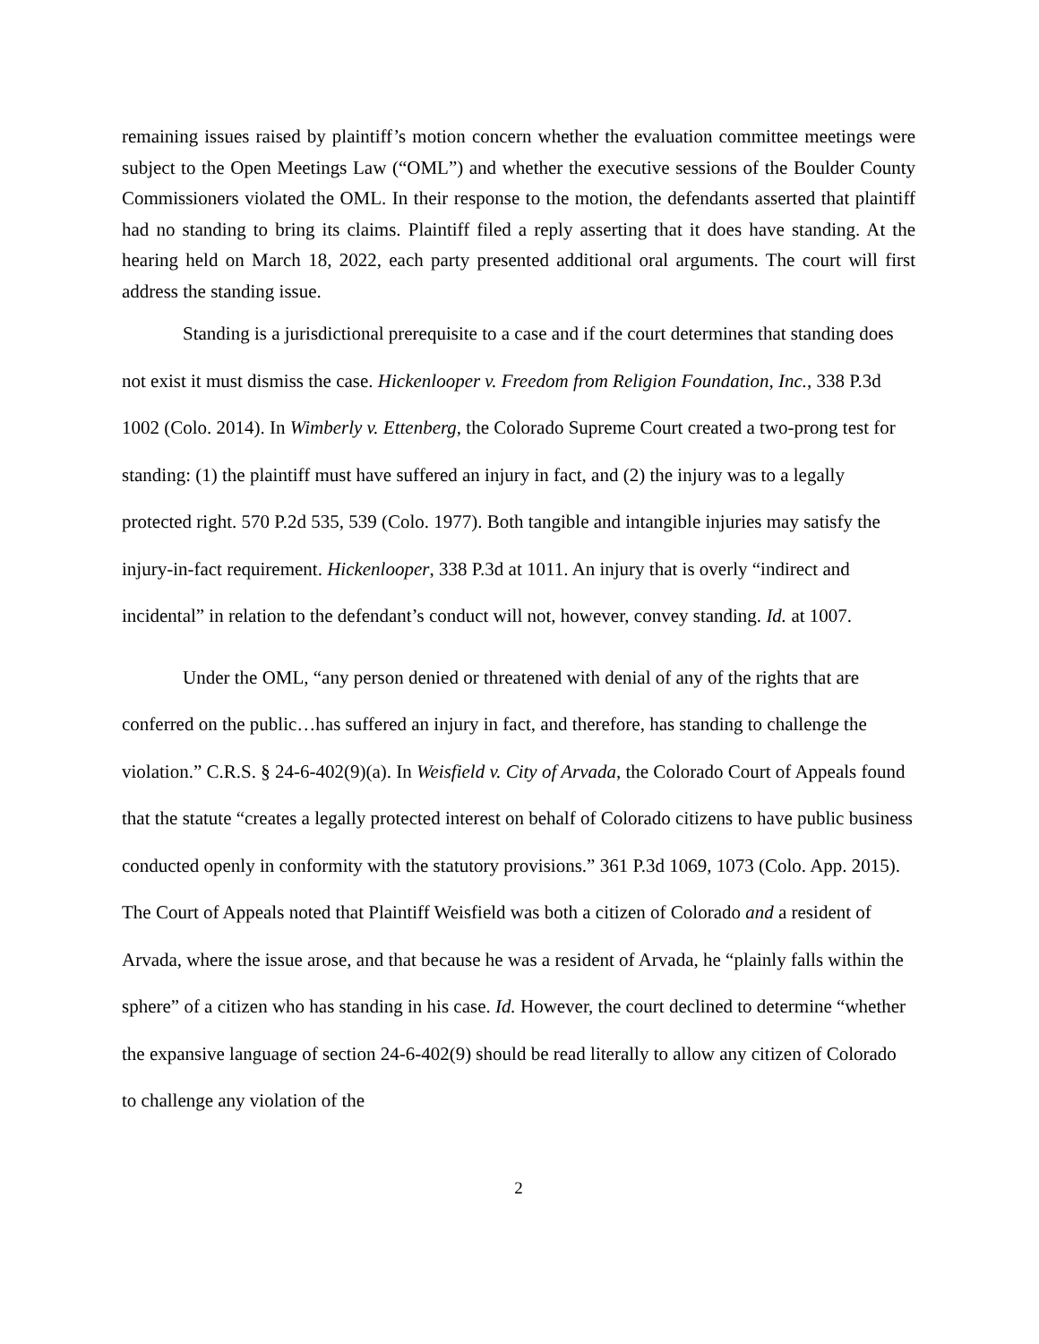remaining issues raised by plaintiff’s motion concern whether the evaluation committee meetings were subject to the Open Meetings Law (“OML”) and whether the executive sessions of the Boulder County Commissioners violated the OML. In their response to the motion, the defendants asserted that plaintiff had no standing to bring its claims. Plaintiff filed a reply asserting that it does have standing. At the hearing held on March 18, 2022, each party presented additional oral arguments. The court will first address the standing issue.
Standing is a jurisdictional prerequisite to a case and if the court determines that standing does not exist it must dismiss the case. Hickenlooper v. Freedom from Religion Foundation, Inc., 338 P.3d 1002 (Colo. 2014). In Wimberly v. Ettenberg, the Colorado Supreme Court created a two-prong test for standing: (1) the plaintiff must have suffered an injury in fact, and (2) the injury was to a legally protected right. 570 P.2d 535, 539 (Colo. 1977). Both tangible and intangible injuries may satisfy the injury-in-fact requirement. Hickenlooper, 338 P.3d at 1011. An injury that is overly “indirect and incidental” in relation to the defendant’s conduct will not, however, convey standing. Id. at 1007.
Under the OML, “any person denied or threatened with denial of any of the rights that are conferred on the public…has suffered an injury in fact, and therefore, has standing to challenge the violation.” C.R.S. § 24-6-402(9)(a). In Weisfield v. City of Arvada, the Colorado Court of Appeals found that the statute “creates a legally protected interest on behalf of Colorado citizens to have public business conducted openly in conformity with the statutory provisions.” 361 P.3d 1069, 1073 (Colo. App. 2015). The Court of Appeals noted that Plaintiff Weisfield was both a citizen of Colorado and a resident of Arvada, where the issue arose, and that because he was a resident of Arvada, he “plainly falls within the sphere” of a citizen who has standing in his case. Id. However, the court declined to determine “whether the expansive language of section 24-6-402(9) should be read literally to allow any citizen of Colorado to challenge any violation of the
2